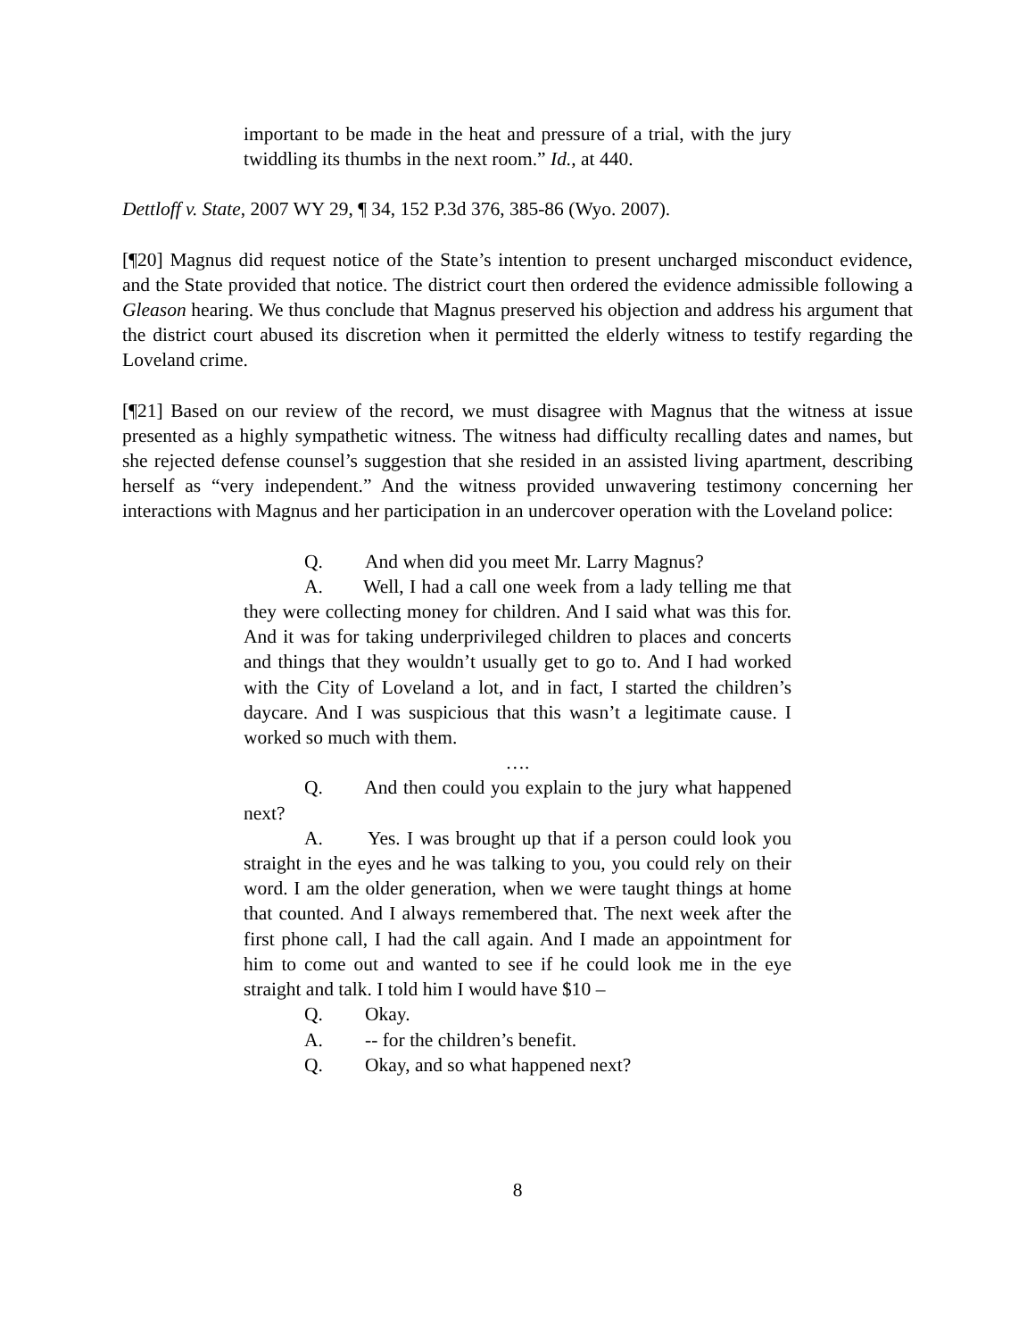important to be made in the heat and pressure of a trial, with the jury twiddling its thumbs in the next room.” Id., at 440.
Dettloff v. State, 2007 WY 29, ¶ 34, 152 P.3d 376, 385-86 (Wyo. 2007).
[¶20] Magnus did request notice of the State’s intention to present uncharged misconduct evidence, and the State provided that notice. The district court then ordered the evidence admissible following a Gleason hearing. We thus conclude that Magnus preserved his objection and address his argument that the district court abused its discretion when it permitted the elderly witness to testify regarding the Loveland crime.
[¶21] Based on our review of the record, we must disagree with Magnus that the witness at issue presented as a highly sympathetic witness. The witness had difficulty recalling dates and names, but she rejected defense counsel’s suggestion that she resided in an assisted living apartment, describing herself as “very independent.” And the witness provided unwavering testimony concerning her interactions with Magnus and her participation in an undercover operation with the Loveland police:
Q. And when did you meet Mr. Larry Magnus?
A. Well, I had a call one week from a lady telling me that they were collecting money for children. And I said what was this for. And it was for taking underprivileged children to places and concerts and things that they wouldn’t usually get to go to. And I had worked with the City of Loveland a lot, and in fact, I started the children’s daycare. And I was suspicious that this wasn’t a legitimate cause. I worked so much with them.
….
Q. And then could you explain to the jury what happened next?
A. Yes. I was brought up that if a person could look you straight in the eyes and he was talking to you, you could rely on their word. I am the older generation, when we were taught things at home that counted. And I always remembered that. The next week after the first phone call, I had the call again. And I made an appointment for him to come out and wanted to see if he could look me in the eye straight and talk. I told him I would have $10 –
Q. Okay.
A. -- for the children’s benefit.
Q. Okay, and so what happened next?
8